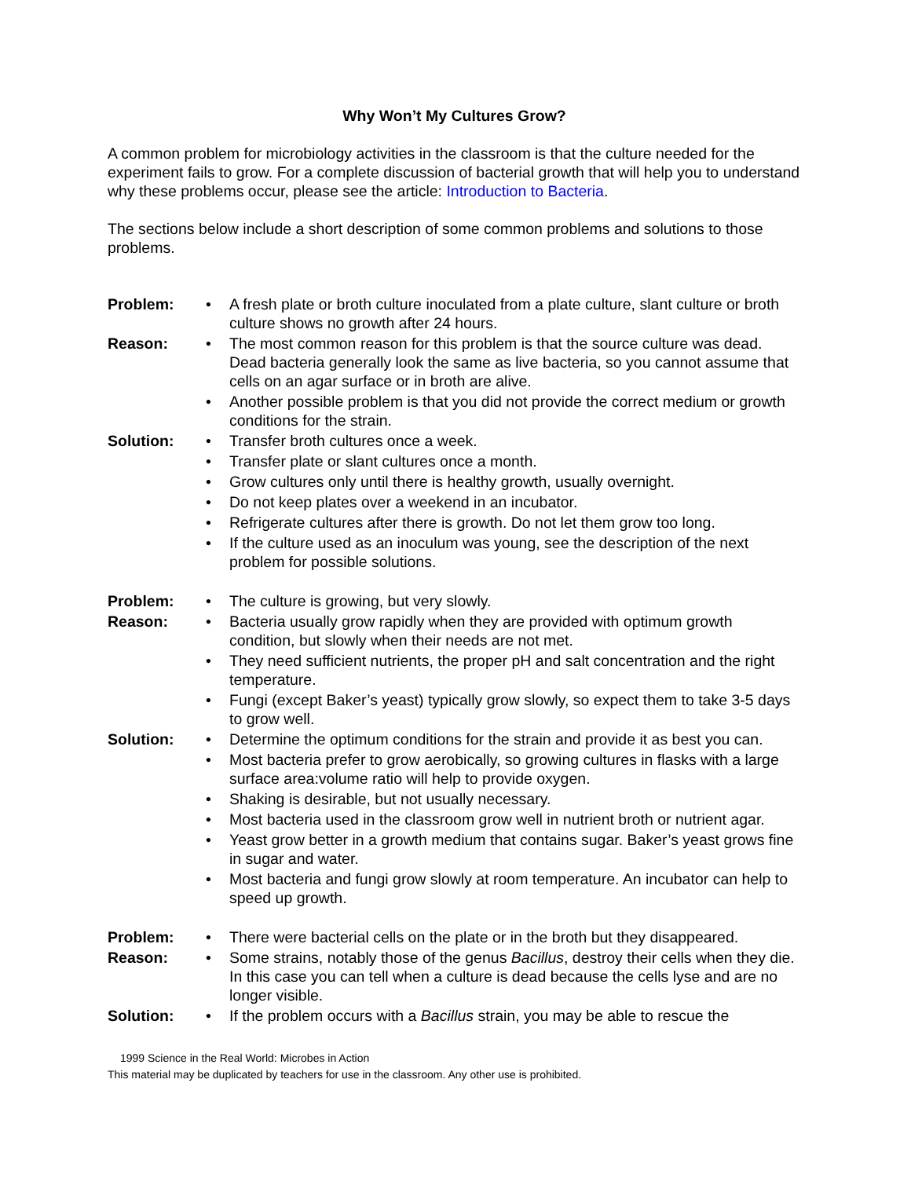Why Won’t My Cultures Grow?
A common problem for microbiology activities in the classroom is that the culture needed for the experiment fails to grow. For a complete discussion of bacterial growth that will help you to understand why these problems occur, please see the article: Introduction to Bacteria.
The sections below include a short description of some common problems and solutions to those problems.
Problem:
A fresh plate or broth culture inoculated from a plate culture, slant culture or broth culture shows no growth after 24 hours.
Reason:
The most common reason for this problem is that the source culture was dead. Dead bacteria generally look the same as live bacteria, so you cannot assume that cells on an agar surface or in broth are alive.
Another possible problem is that you did not provide the correct medium or growth conditions for the strain.
Solution:
Transfer broth cultures once a week.
Transfer plate or slant cultures once a month.
Grow cultures only until there is healthy growth, usually overnight.
Do not keep plates over a weekend in an incubator.
Refrigerate cultures after there is growth. Do not let them grow too long.
If the culture used as an inoculum was young, see the description of the next problem for possible solutions.
Problem:
The culture is growing, but very slowly.
Reason:
Bacteria usually grow rapidly when they are provided with optimum growth condition, but slowly when their needs are not met.
They need sufficient nutrients, the proper pH and salt concentration and the right temperature.
Fungi (except Baker’s yeast) typically grow slowly, so expect them to take 3-5 days to grow well.
Solution:
Determine the optimum conditions for the strain and provide it as best you can.
Most bacteria prefer to grow aerobically, so growing cultures in flasks with a large surface area:volume ratio will help to provide oxygen.
Shaking is desirable, but not usually necessary.
Most bacteria used in the classroom grow well in nutrient broth or nutrient agar.
Yeast grow better in a growth medium that contains sugar. Baker’s yeast grows fine in sugar and water.
Most bacteria and fungi grow slowly at room temperature. An incubator can help to speed up growth.
Problem:
There were bacterial cells on the plate or in the broth but they disappeared.
Reason:
Some strains, notably those of the genus Bacillus, destroy their cells when they die. In this case you can tell when a culture is dead because the cells lyse and are no longer visible.
Solution:
If the problem occurs with a Bacillus strain, you may be able to rescue the
1999 Science in the Real World: Microbes in Action
This material may be duplicated by teachers for use in the classroom. Any other use is prohibited.